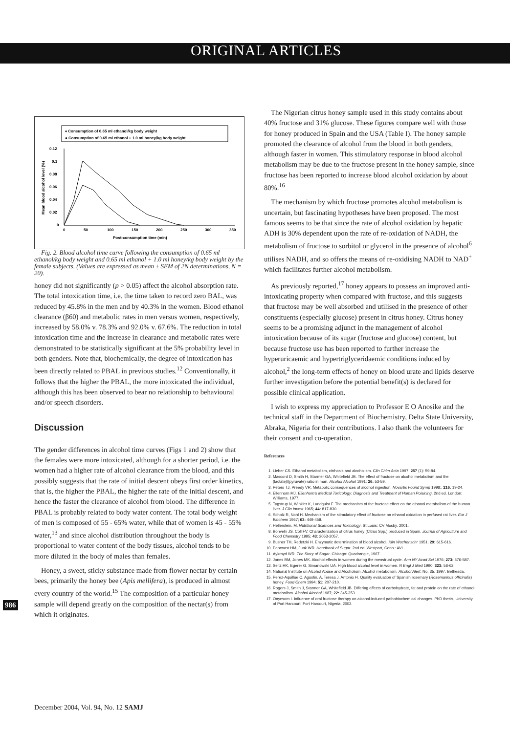ORIGINAL ARTICLES
♦ Consumption of 0.65 ml ethanol/kg body weight
● Consumption of 0.65 ml ethanol + 1.0 ml honey/kg body weight
0.12
0.1
0.08
0.06
0.04
0.02
0
0
50
100
150
200
250
300
350
Post-consumption time (min)
Mean blood alcohol level (%)
Fig. 2. Blood alcohol time curve following the consumption of 0.65 ml ethanol/kg body weight and 0.65 ml ethanol + 1.0 ml honey/kg body weight by the female subjects. (Values are expressed as mean ± SEM of 2N determinations, N = 20).
honey did not significantly (p > 0.05) affect the alcohol absorption rate. The total intoxication time, i.e. the time taken to record zero BAL, was reduced by 45.8% in the men and by 40.3% in the women. Blood ethanol clearance (β60) and metabolic rates in men versus women, respectively, increased by 58.0% v. 78.3% and 92.0% v. 67.6%. The reduction in total intoxication time and the increase in clearance and metabolic rates were demonstrated to be statistically significant at the 5% probability level in both genders. Note that, biochemically, the degree of intoxication has been directly related to PBAL in previous studies.<sup>12</sup> Conventionally, it follows that the higher the PBAL, the more intoxicated the individual, although this has been observed to bear no relationship to behavioural and/or speech disorders.
Discussion
The gender differences in alcohol time curves (Figs 1 and 2) show that the females were more intoxicated, although for a shorter period, i.e. the women had a higher rate of alcohol clearance from the blood, and this possibly suggests that the rate of initial descent obeys first order kinetics, that is, the higher the PBAL, the higher the rate of the initial descent, and hence the faster the clearance of alcohol from blood. The difference in PBAL is probably related to body water content. The total body weight of men is composed of 55 - 65% water, while that of women is 45 - 55% water,<sup>13</sup> and since alcohol distribution throughout the body is proportional to water content of the body tissues, alcohol tends to be more diluted in the body of males than females.
Honey, a sweet, sticky substance made from flower nectar by certain bees, primarily the honey bee (Apis mellifera), is produced in almost every country of the world.<sup>15</sup> The composition of a particular honey sample will depend greatly on the composition of the nectar(s) from which it originates.
The Nigerian citrus honey sample used in this study contains about 40% fructose and 31% glucose. These figures compare well with those for honey produced in Spain and the USA (Table I). The honey sample promoted the clearance of alcohol from the blood in both genders, although faster in women. This stimulatory response in blood alcohol metabolism may be due to the fructose present in the honey sample, since fructose has been reported to increase blood alcohol oxidation by about 80%.<sup>16</sup>
The mechanism by which fructose promotes alcohol metabolism is uncertain, but fascinating hypotheses have been proposed. The most famous seems to be that since the rate of alcohol oxidation by hepatic ADH is 30% dependent upon the rate of re-oxidation of NADH, the metabolism of fructose to sorbitol or glycerol in the presence of alcohol<sup>6</sup> utilises NADH, and so offers the means of re-oxidising NADH to NAD<sup>+</sup> which facilitates further alcohol metabolism.
As previously reported,<sup>17</sup> honey appears to possess an improved anti-intoxicating property when compared with fructose, and this suggests that fructose may be well absorbed and utilised in the presence of other constituents (especially glucose) present in citrus honey. Citrus honey seems to be a promising adjunct in the management of alcohol intoxication because of its sugar (fructose and glucose) content, but because fructose use has been reported to further increase the hyperuricaemic and hypertriglyceridaemic conditions induced by alcohol,<sup>2</sup> the long-term effects of honey on blood urate and lipids deserve further investigation before the potential benefit(s) is declared for possible clinical application.
I wish to express my appreciation to Professor E O Anosike and the technical staff in the Department of Biochemistry, Delta State University, Abraka, Nigeria for their contributions. I also thank the volunteers for their consent and co-operation.
References
1. Lieber CS. Ethanol metabolism, cirrhosis and alcoholism. Clin Chim Acta 1997; 257 (1): 59-84.
2. Mascord D, Smith H, Starmer GA, Whitefield JB. The effect of fructose on alcohol metabolism and the (lactate)/(pyruvate) ratio in man. Alcohol Alcohol 1991; 26: 53-59.
3. Peters TJ, Preedy VR. Metabolic consequences of alcohol ingestion. Novartis Found Symp 1998;. 216: 19-24.
4. Ellenhorn MJ. Ellenhorn's Medical Toxicology: Diagnosis and Treatment of Human Poisining. 2nd ed. London: Williams, 1977.
5. Tygstrup N, Winkler K, Lundquist F. The mechanism of the fructose effect on the ethanol metabolism of the human liver. J Clin Invest 1965; 44: 817-830.
6. Scholz R, Nohl H. Mechanism of the stimulatory effect of fructose on ethanol oxidation in perfused rat liver. Eur J Biochem 1967; 63: 449-458.
7. Hellerstein, M. Nutritional Sciences and Toxicology. St Louis: CV Mosby, 2001.
8. Bonvehi JS, Coll FV. Characterization of citrus honey (Citrus Spp.) produced in Spain. Journal of Agriculture and Food Chemistry 1995; 43: 2053-2057.
9. Busher TH, Redetzki H. Enzymatic determination of blood alcohol. Klin Wochenschr 1951; 29: 615-616.
10. Pancoast HM, Junk WR. Handbook of Sugar. 2nd ed. Westport, Conn.: AVI.
11. Aykroyd WR. The Story of Sugar. Chicago: Quadrangle, 1967.
12. Jones BM, Jones MK. Alcohol effects in women during the menstrual cycle. Ann NY Acad Sci 1976; 273: 576-587.
13. Seitz HK, Egerer G, Simanowski UA. High blood alcohol level in women. N Engl J Med 1990; 323: 58-62.
14. National Institute on Alcohol Abuse and Alcoholism. Alcohol metabolism. Alcohol Alert, No. 35, 1997, Bethesda.
15. Perez-Aquillue C, Agustin, A, Teresa J, Antonio H. Quality evaluation of Spanish rosemary (Rosemarinus officinalis) honey. Food Chem 1994; 51: 207-210.
16. Rogers J, Smith J, Starmer GA, Whitefield JB. Differing effects of carbohydrate, fat and protein on the rate of ethanol metabolism. Alcohol Alcohol 1987; 22: 345-353.
17. Onyesom I. Influence of oral fructose therapy on alcohol-induced pathobiochemical changes. PhD thesis, University of Port Harcourt, Port Harcourt, Nigeria, 2002.
986
December 2004, Vol. 94, No. 12 SAMJ